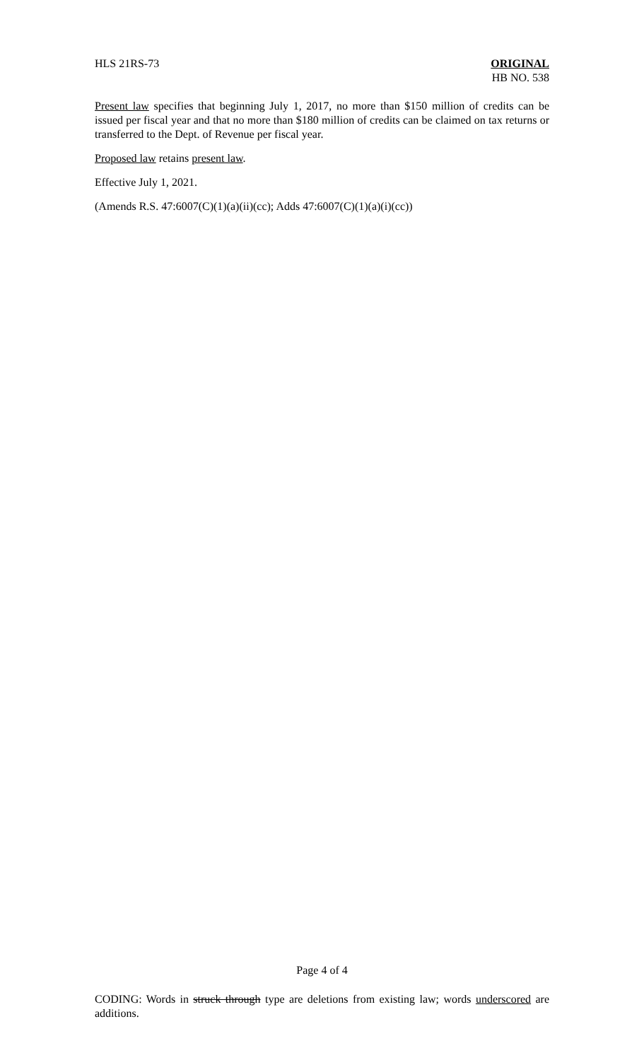HLS 21RS-73 ORIGINAL
HB NO. 538
Present law specifies that beginning July 1, 2017, no more than $150 million of credits can be issued per fiscal year and that no more than $180 million of credits can be claimed on tax returns or transferred to the Dept. of Revenue per fiscal year.
Proposed law retains present law.
Effective July 1, 2021.
(Amends R.S. 47:6007(C)(1)(a)(ii)(cc); Adds 47:6007(C)(1)(a)(i)(cc))
Page 4 of 4
CODING: Words in struck through type are deletions from existing law; words underscored are additions.